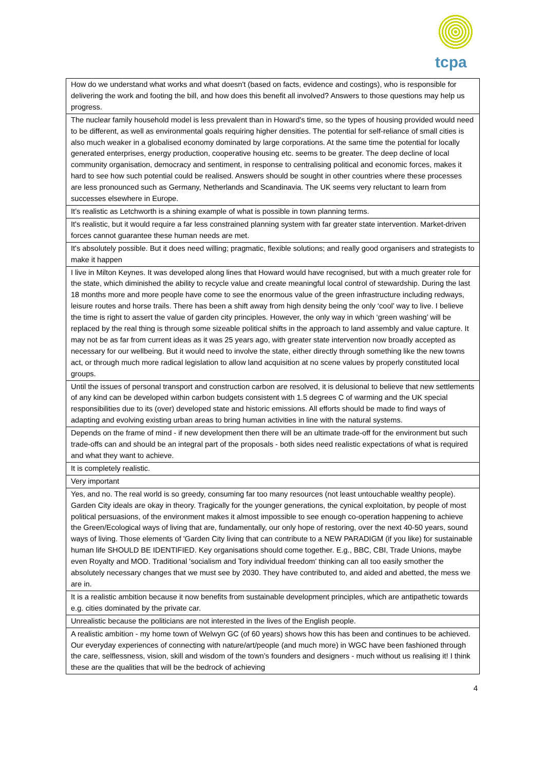tcpa
| How do we understand what works and what doesn't (based on facts, evidence and costings), who is responsible for delivering the work and footing the bill, and how does this benefit all involved? Answers to those questions may help us progress. |
| The nuclear family household model is less prevalent than in Howard's time, so the types of housing provided would need to be different, as well as environmental goals requiring higher densities. The potential for self-reliance of small cities is also much weaker in a globalised economy dominated by large corporations. At the same time the potential for locally generated enterprises, energy production, cooperative housing etc. seems to be greater. The deep decline of local community organisation, democracy and sentiment, in response to centralising political and economic forces, makes it hard to see how such potential could be realised. Answers should be sought in other countries where these processes are less pronounced such as Germany, Netherlands and Scandinavia. The UK seems very reluctant to learn from successes elsewhere in Europe. |
| It’s realistic as Letchworth is a shining example of what is possible in town planning terms. |
| It's realistic, but it would require a far less constrained planning system with far greater state intervention. Market-driven forces cannot guarantee these human needs are met. |
| It's absolutely possible. But it does need willing; pragmatic, flexible solutions; and really good organisers and strategists to make it happen |
| I live in Milton Keynes. It was developed along lines that Howard would have recognised, but with a much greater role for the state, which diminished the ability to recycle value and create meaningful local control of stewardship. During the last 18 months more and more people have come to see the enormous value of the green infrastructure including redways, leisure routes and horse trails. There has been a shift away from high density being the only ‘cool’ way to live. I believe the time is right to assert the value of garden city principles. However, the only way in which ‘green washing’ will be replaced by the real thing is through some sizeable political shifts in the approach to land assembly and value capture. It may not be as far from current ideas as it was 25 years ago, with greater state intervention now broadly accepted as necessary for our wellbeing. But it would need to involve the state, either directly through something like the new towns act, or through much more radical legislation to allow land acquisition at no scene values by properly constituted local groups. |
| Until the issues of personal transport and construction carbon are resolved, it is delusional to believe that new settlements of any kind can be developed within carbon budgets consistent with 1.5 degrees C of warming and the UK special responsibilities due to its (over) developed state and historic emissions. All efforts should be made to find ways of adapting and evolving existing urban areas to bring human activities in line with the natural systems. |
| Depends on the frame of mind - if new development then there will be an ultimate trade-off for the environment but such trade-offs can and should be an integral part of the proposals - both sides need realistic expectations of what is required and what they want to achieve. |
| It is completely realistic. |
| Very important |
| Yes, and no. The real world is so greedy, consuming far too many resources (not least untouchable wealthy people). Garden City ideals are okay in theory. Tragically for the younger generations, the cynical exploitation, by people of most political persuasions, of the environment makes it almost impossible to see enough co-operation happening to achieve the Green/Ecological ways of living that are, fundamentally, our only hope of restoring, over the next 40-50 years, sound ways of living. Those elements of 'Garden City living that can contribute to a NEW PARADIGM (if you like) for sustainable human life SHOULD BE IDENTIFIED. Key organisations should come together. E.g., BBC, CBI, Trade Unions, maybe even Royalty and MOD. Traditional 'socialism and Tory individual freedom' thinking can all too easily smother the absolutely necessary changes that we must see by 2030. They have contributed to, and aided and abetted, the mess we are in. |
| It is a realistic ambition because it now benefits from sustainable development principles, which are antipathetic towards e.g. cities dominated by the private car. |
| Unrealistic because the politicians are not interested in the lives of the English people. |
| A realistic ambition - my home town of Welwyn GC (of 60 years) shows how this has been and continues to be achieved. Our everyday experiences of connecting with nature/art/people (and much more) in WGC have been fashioned through the care, selflessness, vision, skill and wisdom of the town’s founders and designers - much without us realising it! I think these are the qualities that will be the bedrock of achieving |
4